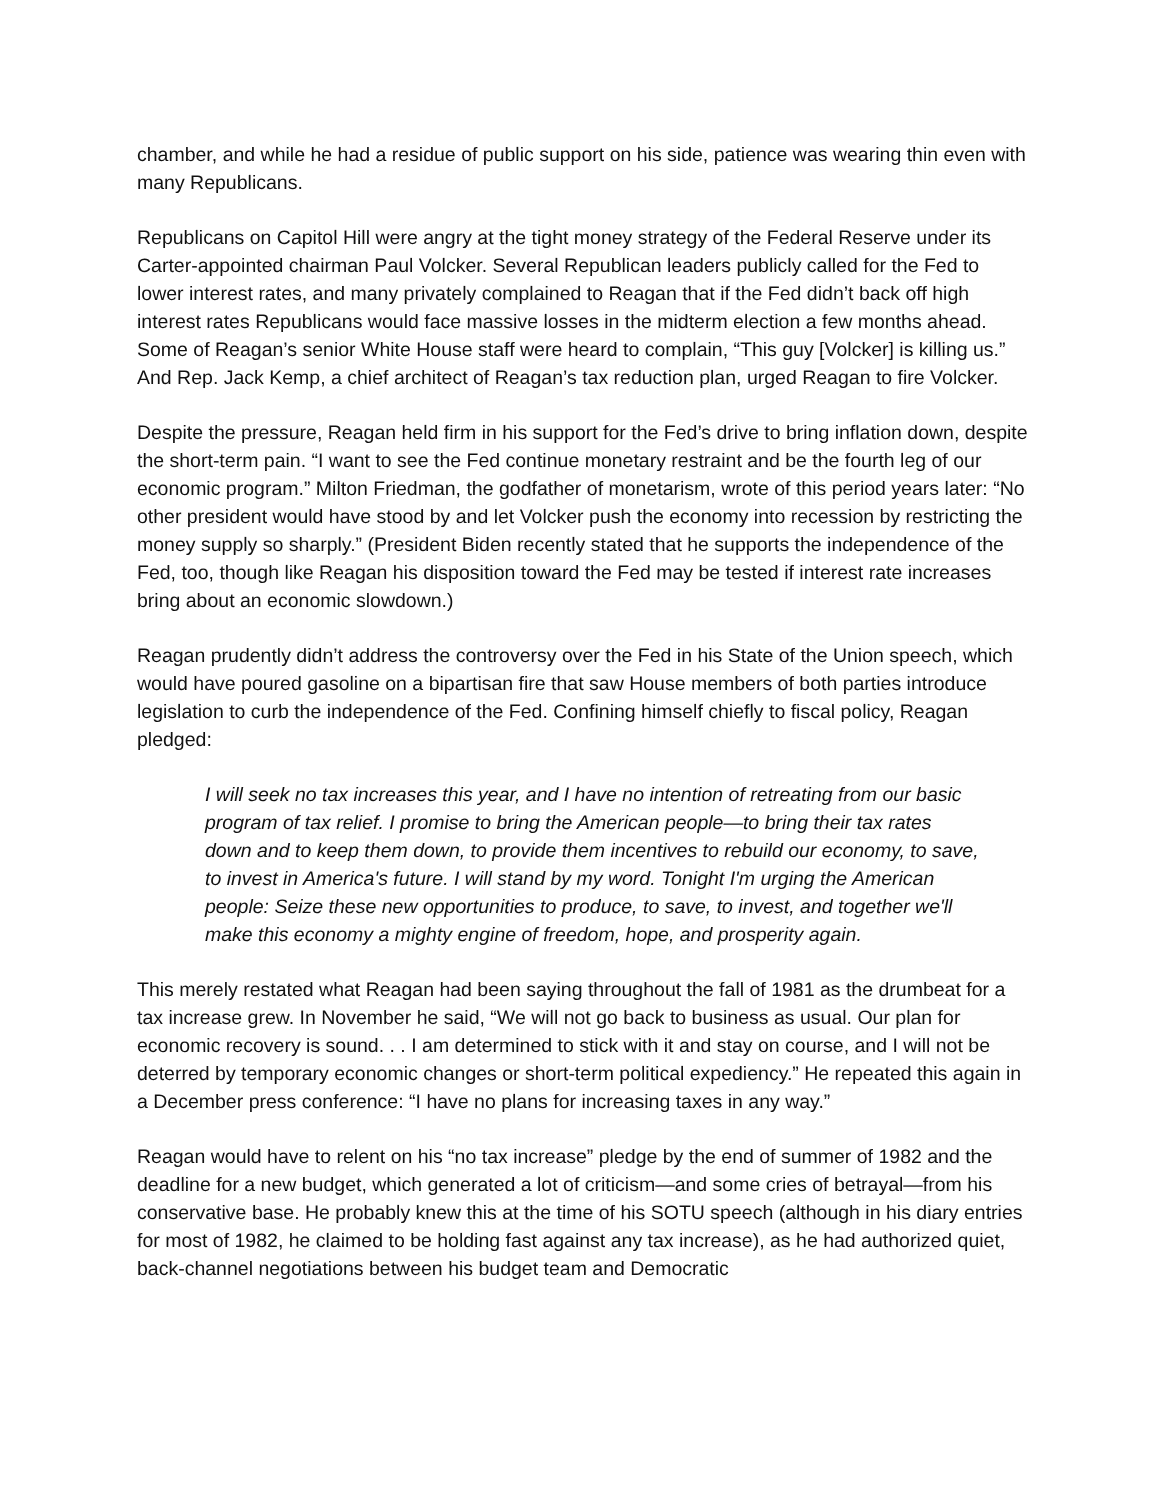chamber, and while he had a residue of public support on his side, patience was wearing thin even with many Republicans.
Republicans on Capitol Hill were angry at the tight money strategy of the Federal Reserve under its Carter-appointed chairman Paul Volcker. Several Republican leaders publicly called for the Fed to lower interest rates, and many privately complained to Reagan that if the Fed didn’t back off high interest rates Republicans would face massive losses in the midterm election a few months ahead. Some of Reagan’s senior White House staff were heard to complain, “This guy [Volcker] is killing us.” And Rep. Jack Kemp, a chief architect of Reagan’s tax reduction plan, urged Reagan to fire Volcker.
Despite the pressure, Reagan held firm in his support for the Fed’s drive to bring inflation down, despite the short-term pain. “I want to see the Fed continue monetary restraint and be the fourth leg of our economic program.” Milton Friedman, the godfather of monetarism, wrote of this period years later: “No other president would have stood by and let Volcker push the economy into recession by restricting the money supply so sharply.” (President Biden recently stated that he supports the independence of the Fed, too, though like Reagan his disposition toward the Fed may be tested if interest rate increases bring about an economic slowdown.)
Reagan prudently didn’t address the controversy over the Fed in his State of the Union speech, which would have poured gasoline on a bipartisan fire that saw House members of both parties introduce legislation to curb the independence of the Fed. Confining himself chiefly to fiscal policy, Reagan pledged:
I will seek no tax increases this year, and I have no intention of retreating from our basic program of tax relief. I promise to bring the American people—to bring their tax rates down and to keep them down, to provide them incentives to rebuild our economy, to save, to invest in America's future. I will stand by my word. Tonight I'm urging the American people: Seize these new opportunities to produce, to save, to invest, and together we'll make this economy a mighty engine of freedom, hope, and prosperity again.
This merely restated what Reagan had been saying throughout the fall of 1981 as the drumbeat for a tax increase grew. In November he said, “We will not go back to business as usual. Our plan for economic recovery is sound. . . I am determined to stick with it and stay on course, and I will not be deterred by temporary economic changes or short-term political expediency.” He repeated this again in a December press conference: “I have no plans for increasing taxes in any way.”
Reagan would have to relent on his “no tax increase” pledge by the end of summer of 1982 and the deadline for a new budget, which generated a lot of criticism—and some cries of betrayal—from his conservative base. He probably knew this at the time of his SOTU speech (although in his diary entries for most of 1982, he claimed to be holding fast against any tax increase), as he had authorized quiet, back-channel negotiations between his budget team and Democratic